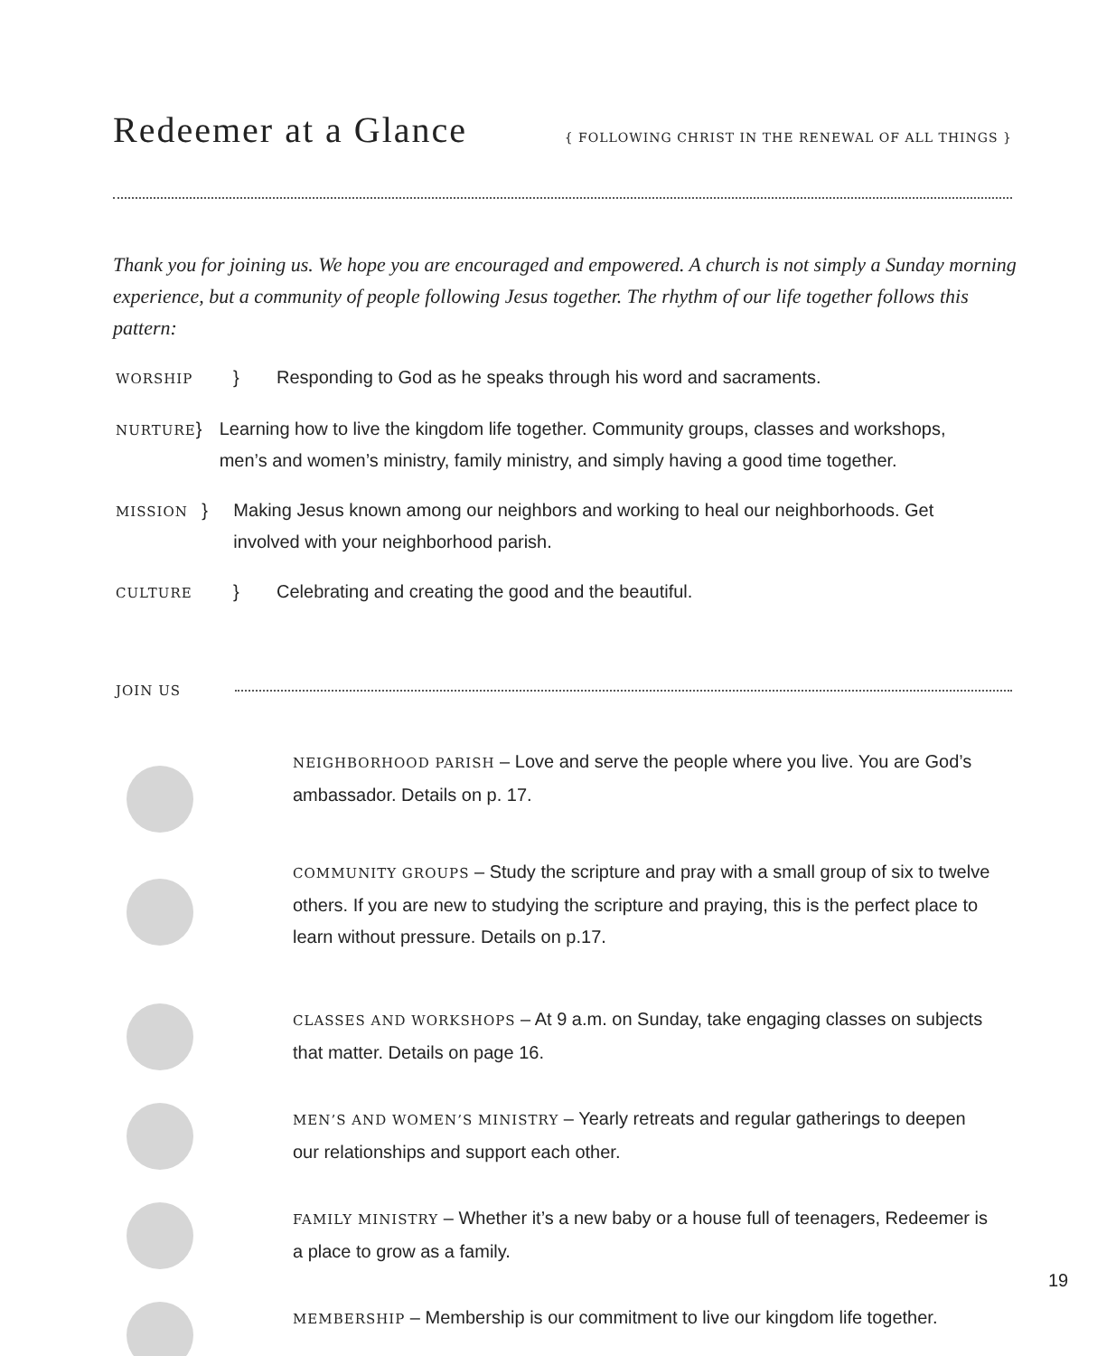Redeemer at a Glance
{ FOLLOWING CHRIST IN THE RENEWAL OF ALL THINGS }
Thank you for joining us. We hope you are encouraged and empowered. A church is not simply a Sunday morning experience, but a community of people following Jesus together. The rhythm of our life together follows this pattern:
WORSHIP } Responding to God as he speaks through his word and sacraments.
NURTURE } Learning how to live the kingdom life together. Community groups, classes and workshops, men’s and women’s ministry, family ministry, and simply having a good time together.
MISSION } Making Jesus known among our neighbors and working to heal our neighborhoods. Get involved with your neighborhood parish.
CULTURE } Celebrating and creating the good and the beautiful.
JOIN US
NEIGHBORHOOD PARISH – Love and serve the people where you live. You are God’s ambassador. Details on p. 17.
COMMUNITY GROUPS – Study the scripture and pray with a small group of six to twelve others. If you are new to studying the scripture and praying, this is the perfect place to learn without pressure. Details on p.17.
CLASSES AND WORKSHOPS – At 9 a.m. on Sunday, take engaging classes on subjects that matter. Details on page 16.
MEN’S AND WOMEN’S MINISTRY – Yearly retreats and regular gatherings to deepen our relationships and support each other.
FAMILY MINISTRY – Whether it’s a new baby or a house full of teenagers, Redeemer is a place to grow as a family.
MEMBERSHIP – Membership is our commitment to live our kingdom life together.
19